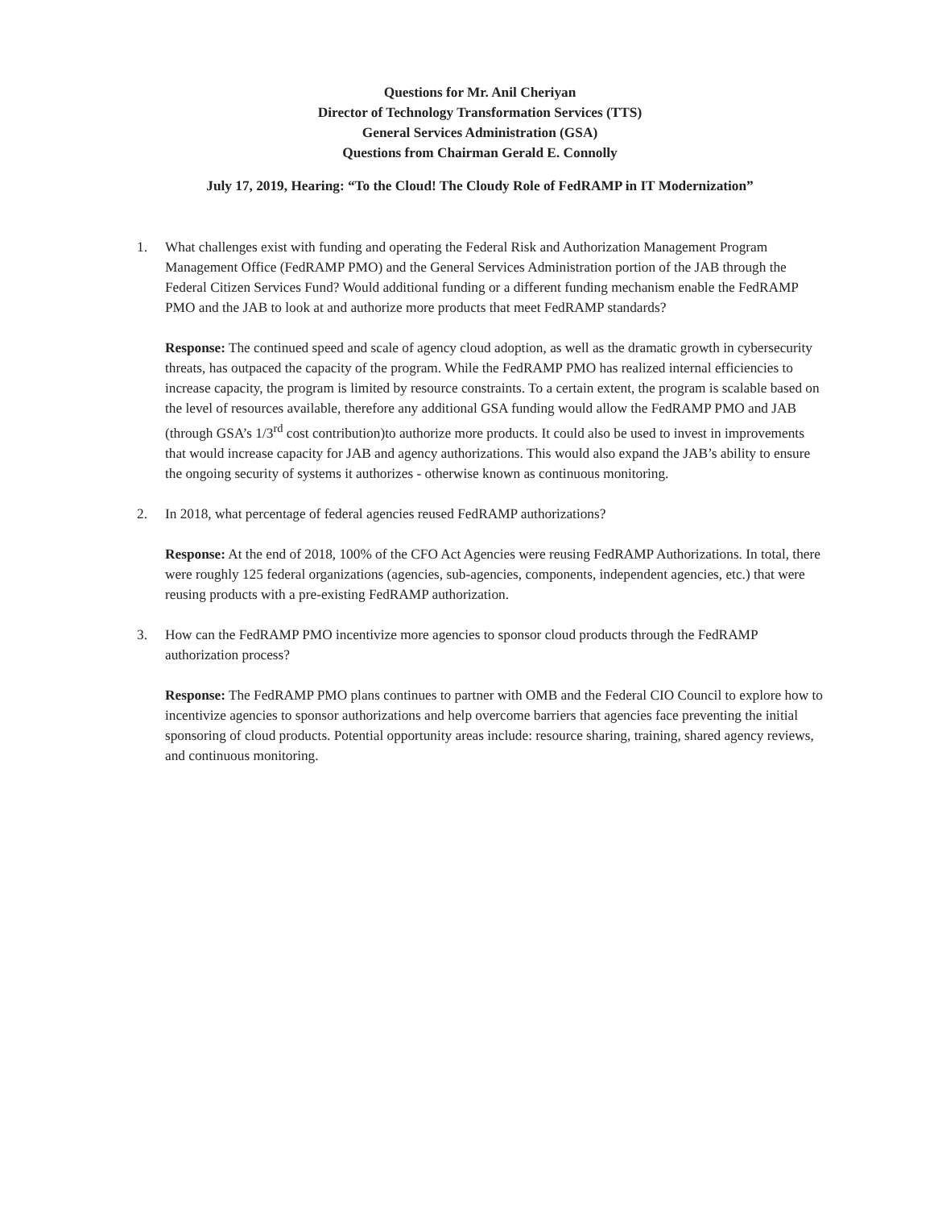Questions for Mr. Anil Cheriyan
Director of Technology Transformation Services (TTS)
General Services Administration (GSA)
Questions from Chairman Gerald E. Connolly
July 17, 2019, Hearing: “To the Cloud! The Cloudy Role of FedRAMP in IT Modernization”
1. What challenges exist with funding and operating the Federal Risk and Authorization Management Program Management Office (FedRAMP PMO) and the General Services Administration portion of the JAB through the Federal Citizen Services Fund? Would additional funding or a different funding mechanism enable the FedRAMP PMO and the JAB to look at and authorize more products that meet FedRAMP standards?
Response: The continued speed and scale of agency cloud adoption, as well as the dramatic growth in cybersecurity threats, has outpaced the capacity of the program. While the FedRAMP PMO has realized internal efficiencies to increase capacity, the program is limited by resource constraints. To a certain extent, the program is scalable based on the level of resources available, therefore any additional GSA funding would allow the FedRAMP PMO and JAB (through GSA’s 1/3<sup>rd</sup> cost contribution)to authorize more products. It could also be used to invest in improvements that would increase capacity for JAB and agency authorizations. This would also expand the JAB’s ability to ensure the ongoing security of systems it authorizes - otherwise known as continuous monitoring.
2. In 2018, what percentage of federal agencies reused FedRAMP authorizations?
Response: At the end of 2018, 100% of the CFO Act Agencies were reusing FedRAMP Authorizations. In total, there were roughly 125 federal organizations (agencies, sub-agencies, components, independent agencies, etc.) that were reusing products with a pre-existing FedRAMP authorization.
3. How can the FedRAMP PMO incentivize more agencies to sponsor cloud products through the FedRAMP authorization process?
Response: The FedRAMP PMO plans continues to partner with OMB and the Federal CIO Council to explore how to incentivize agencies to sponsor authorizations and help overcome barriers that agencies face preventing the initial sponsoring of cloud products. Potential opportunity areas include: resource sharing, training, shared agency reviews, and continuous monitoring.